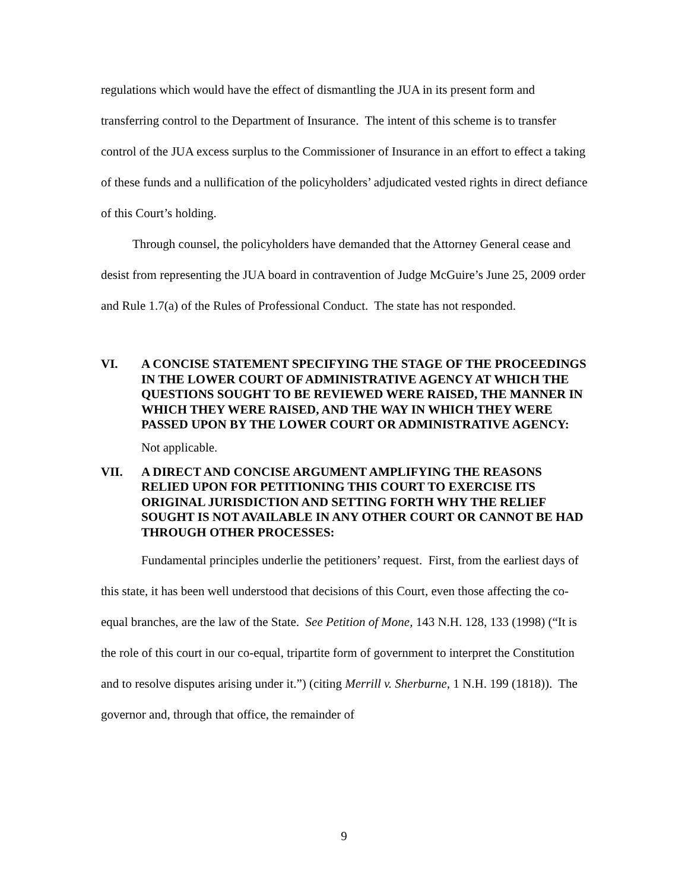regulations which would have the effect of dismantling the JUA in its present form and transferring control to the Department of Insurance. The intent of this scheme is to transfer control of the JUA excess surplus to the Commissioner of Insurance in an effort to effect a taking of these funds and a nullification of the policyholders’ adjudicated vested rights in direct defiance of this Court’s holding.
Through counsel, the policyholders have demanded that the Attorney General cease and desist from representing the JUA board in contravention of Judge McGuire’s June 25, 2009 order and Rule 1.7(a) of the Rules of Professional Conduct. The state has not responded.
VI. A CONCISE STATEMENT SPECIFYING THE STAGE OF THE PROCEEDINGS IN THE LOWER COURT OF ADMINISTRATIVE AGENCY AT WHICH THE QUESTIONS SOUGHT TO BE REVIEWED WERE RAISED, THE MANNER IN WHICH THEY WERE RAISED, AND THE WAY IN WHICH THEY WERE PASSED UPON BY THE LOWER COURT OR ADMINISTRATIVE AGENCY:
Not applicable.
VII. A DIRECT AND CONCISE ARGUMENT AMPLIFYING THE REASONS RELIED UPON FOR PETITIONING THIS COURT TO EXERCISE ITS ORIGINAL JURISDICTION AND SETTING FORTH WHY THE RELIEF SOUGHT IS NOT AVAILABLE IN ANY OTHER COURT OR CANNOT BE HAD THROUGH OTHER PROCESSES:
Fundamental principles underlie the petitioners’ request. First, from the earliest days of this state, it has been well understood that decisions of this Court, even those affecting the co-equal branches, are the law of the State. See Petition of Mone, 143 N.H. 128, 133 (1998) (“It is the role of this court in our co-equal, tripartite form of government to interpret the Constitution and to resolve disputes arising under it.”) (citing Merrill v. Sherburne, 1 N.H. 199 (1818)). The governor and, through that office, the remainder of
9